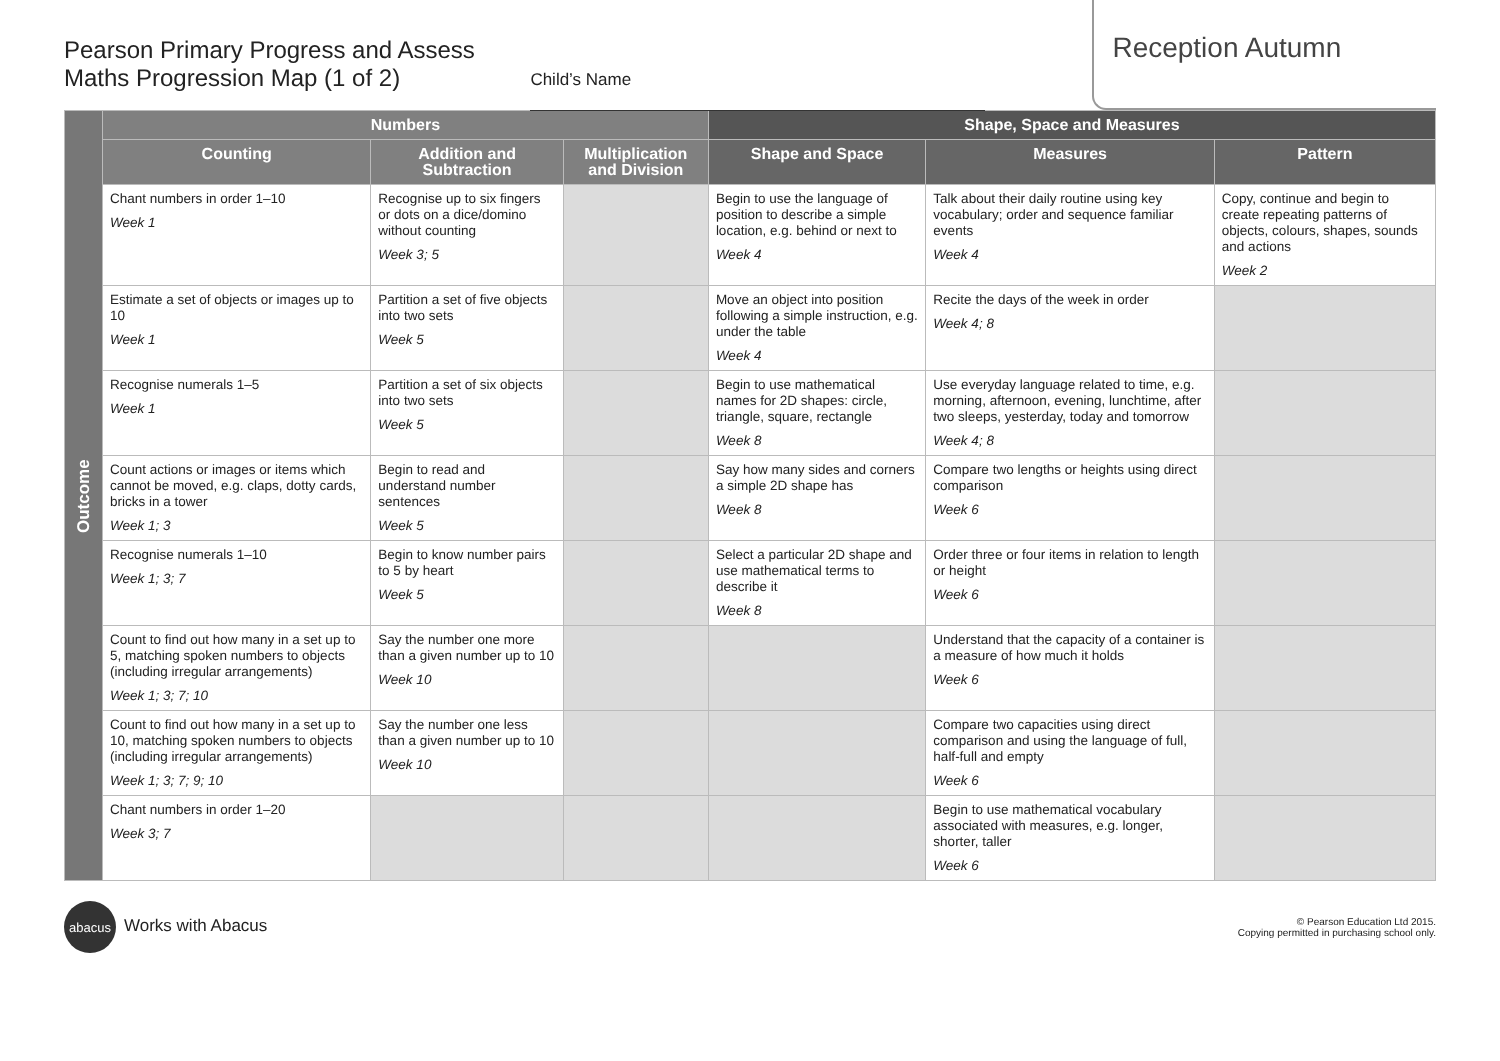Pearson Primary Progress and Assess
Maths Progression Map (1 of 2)
Child’s Name
Reception Autumn
| Outcome | Numbers | | | Shape, Space and Measures | | |
| | Counting | Addition and Subtraction | Multiplication and Division | Shape and Space | Measures | Pattern |
| | Chant numbers in order 1–10 Week 1 | Recognise up to six fingers or dots on a dice/domino without counting Week 3; 5 | | Begin to use the language of position to describe a simple location, e.g. behind or next to Week 4 | Talk about their daily routine using key vocabulary; order and sequence familiar events Week 4 | Copy, continue and begin to create repeating patterns of objects, colours, shapes, sounds and actions Week 2 |
| | Estimate a set of objects or images up to 10 Week 1 | Partition a set of five objects into two sets Week 5 | | Move an object into position following a simple instruction, e.g. under the table Week 4 | Recite the days of the week in order Week 4; 8 | |
| | Recognise numerals 1–5 Week 1 | Partition a set of six objects into two sets Week 5 | | Begin to use mathematical names for 2D shapes: circle, triangle, square, rectangle Week 8 | Use everyday language related to time, e.g. morning, afternoon, evening, lunchtime, after two sleeps, yesterday, today and tomorrow Week 4; 8 | |
| | Count actions or images or items which cannot be moved, e.g. claps, dotty cards, bricks in a tower Week 1; 3 | Begin to read and understand number sentences Week 5 | | Say how many sides and corners a simple 2D shape has Week 8 | Compare two lengths or heights using direct comparison Week 6 | |
| | Recognise numerals 1–10 Week 1; 3; 7 | Begin to know number pairs to 5 by heart Week 5 | | Select a particular 2D shape and use mathematical terms to describe it Week 8 | Order three or four items in relation to length or height Week 6 | |
| | Count to find out how many in a set up to 5, matching spoken numbers to objects (including irregular arrangements) Week 1; 3; 7; 10 | Say the number one more than a given number up to 10 Week 10 | | | Understand that the capacity of a container is a measure of how much it holds Week 6 | |
| | Count to find out how many in a set up to 10, matching spoken numbers to objects (including irregular arrangements) Week 1; 3; 7; 9; 10 | Say the number one less than a given number up to 10 Week 10 | | | Compare two capacities using direct comparison and using the language of full, half-full and empty Week 6 | |
| | Chant numbers in order 1–20 Week 3; 7 | | | | Begin to use mathematical vocabulary associated with measures, e.g. longer, shorter, taller Week 6 | |
abacus Works with Abacus
© Pearson Education Ltd 2015.
Copying permitted in purchasing school only.